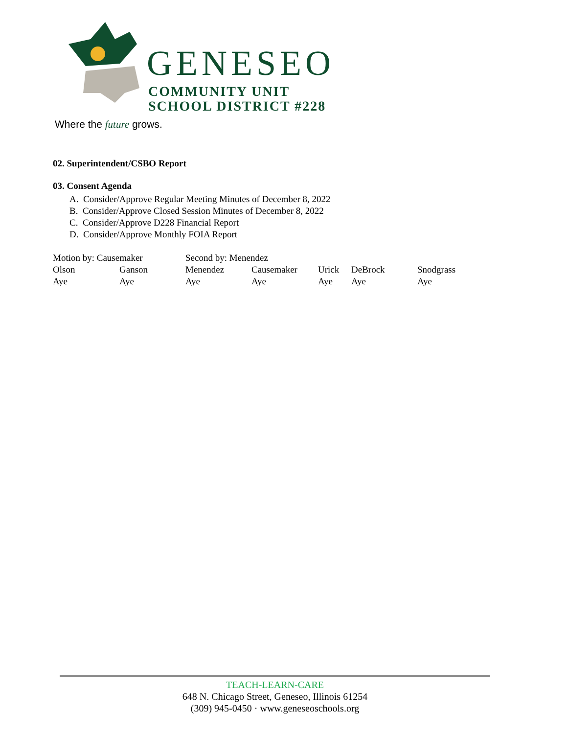GENESEO
COMMUNITY UNIT
SCHOOL DISTRICT #228
Where the future grows.
02. Superintendent/CSBO Report
03. Consent Agenda
A. Consider/Approve Regular Meeting Minutes of December 8, 2022
B. Consider/Approve Closed Session Minutes of December 8, 2022
C. Consider/Approve D228 Financial Report
D. Consider/Approve Monthly FOIA Report
| Motion by: Causemaker | | Second by: Menendez | | | | |
| Olson | Ganson | Menendez | Causemaker | Urick | DeBrock | Snodgrass |
| Aye | Aye | Aye | Aye | Aye | Aye | Aye |
TEACH-LEARN-CARE
648 N. Chicago Street, Geneseo, Illinois 61254
(309) 945-0450 · www.geneseoschools.org